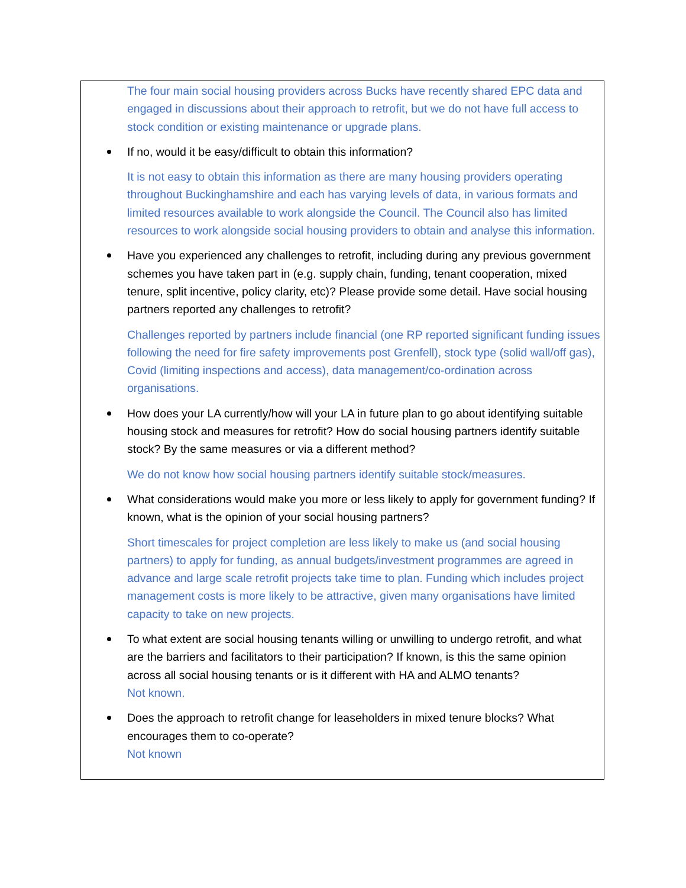The four main social housing providers across Bucks have recently shared EPC data and engaged in discussions about their approach to retrofit, but we do not have full access to stock condition or existing maintenance or upgrade plans.
If no, would it be easy/difficult to obtain this information?
It is not easy to obtain this information as there are many housing providers operating throughout Buckinghamshire and each has varying levels of data, in various formats and limited resources available to work alongside the Council. The Council also has limited resources to work alongside social housing providers to obtain and analyse this information.
Have you experienced any challenges to retrofit, including during any previous government schemes you have taken part in (e.g. supply chain, funding, tenant cooperation, mixed tenure, split incentive, policy clarity, etc)? Please provide some detail. Have social housing partners reported any challenges to retrofit?
Challenges reported by partners include financial (one RP reported significant funding issues following the need for fire safety improvements post Grenfell), stock type (solid wall/off gas), Covid (limiting inspections and access), data management/co-ordination across organisations.
How does your LA currently/how will your LA in future plan to go about identifying suitable housing stock and measures for retrofit? How do social housing partners identify suitable stock? By the same measures or via a different method?
We do not know how social housing partners identify suitable stock/measures.
What considerations would make you more or less likely to apply for government funding? If known, what is the opinion of your social housing partners?
Short timescales for project completion are less likely to make us (and social housing partners) to apply for funding, as annual budgets/investment programmes are agreed in advance and large scale retrofit projects take time to plan. Funding which includes project management costs is more likely to be attractive, given many organisations have limited capacity to take on new projects.
To what extent are social housing tenants willing or unwilling to undergo retrofit, and what are the barriers and facilitators to their participation? If known, is this the same opinion across all social housing tenants or is it different with HA and ALMO tenants?
Not known.
Does the approach to retrofit change for leaseholders in mixed tenure blocks? What encourages them to co-operate?
Not known